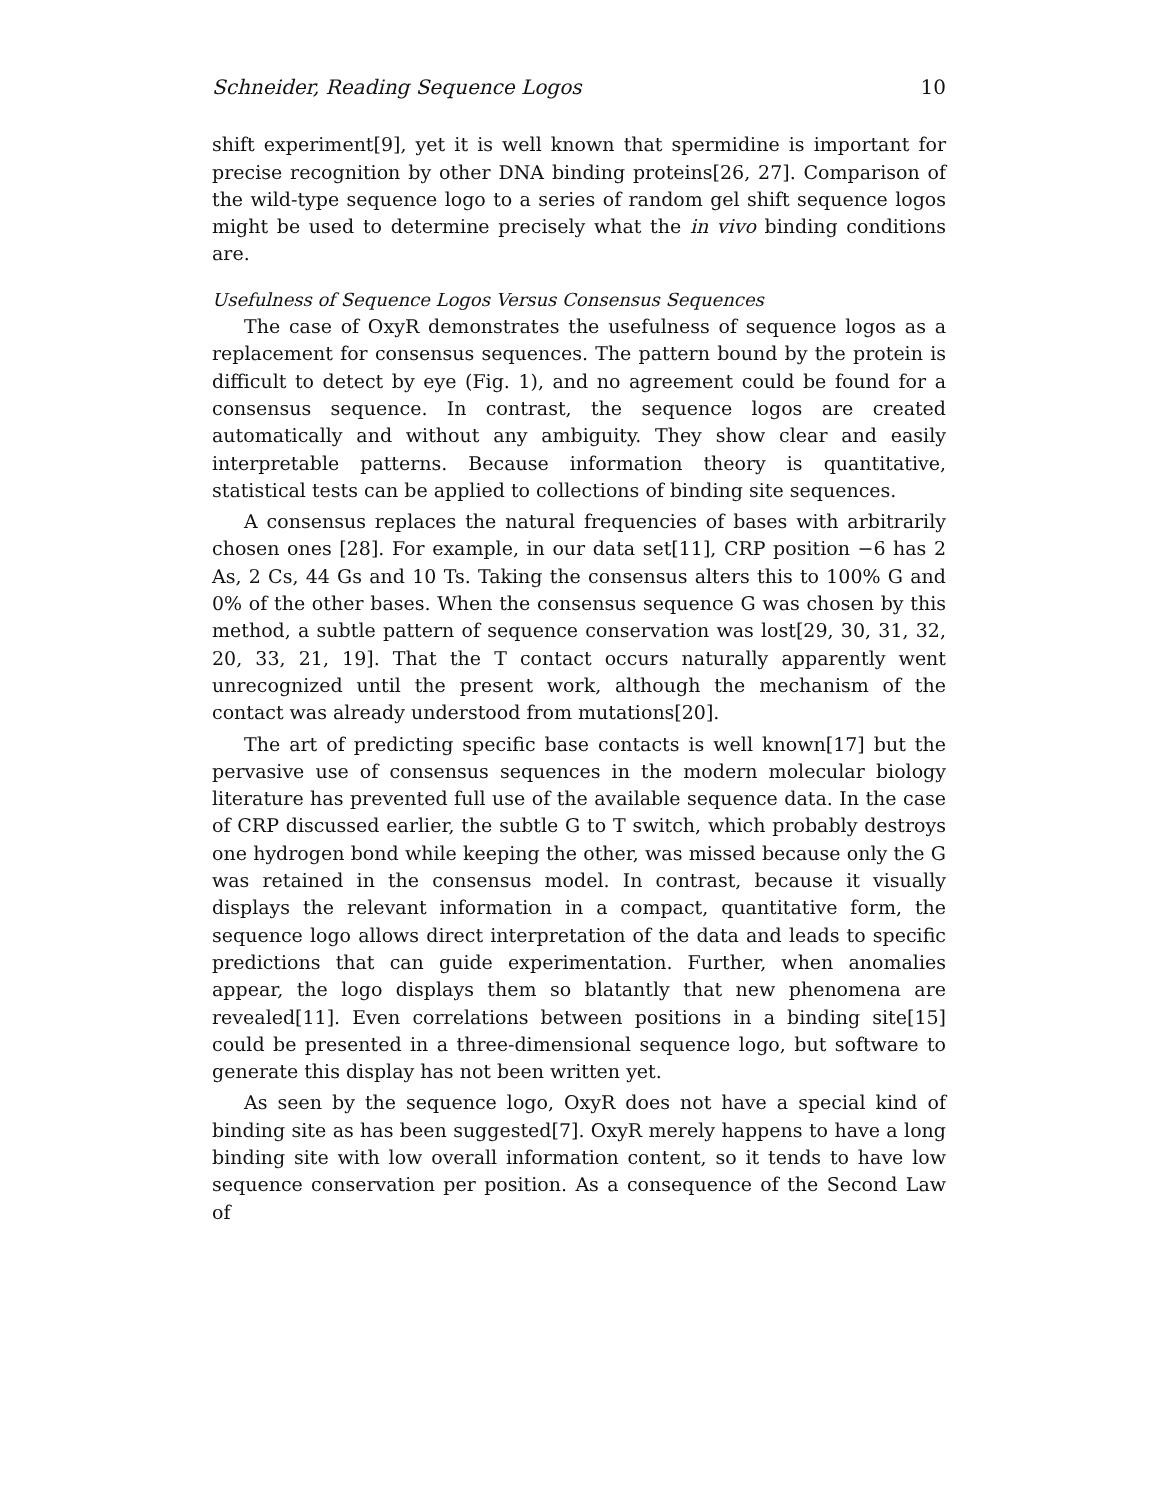Schneider, Reading Sequence Logos 10
shift experiment[9], yet it is well known that spermidine is important for precise recognition by other DNA binding proteins[26, 27]. Comparison of the wild-type sequence logo to a series of random gel shift sequence logos might be used to determine precisely what the in vivo binding conditions are.
Usefulness of Sequence Logos Versus Consensus Sequences
The case of OxyR demonstrates the usefulness of sequence logos as a replacement for consensus sequences. The pattern bound by the protein is difficult to detect by eye (Fig. 1), and no agreement could be found for a consensus sequence. In contrast, the sequence logos are created automatically and without any ambiguity. They show clear and easily interpretable patterns. Because information theory is quantitative, statistical tests can be applied to collections of binding site sequences.
A consensus replaces the natural frequencies of bases with arbitrarily chosen ones [28]. For example, in our data set[11], CRP position −6 has 2 As, 2 Cs, 44 Gs and 10 Ts. Taking the consensus alters this to 100% G and 0% of the other bases. When the consensus sequence G was chosen by this method, a subtle pattern of sequence conservation was lost[29, 30, 31, 32, 20, 33, 21, 19]. That the T contact occurs naturally apparently went unrecognized until the present work, although the mechanism of the contact was already understood from mutations[20].
The art of predicting specific base contacts is well known[17] but the pervasive use of consensus sequences in the modern molecular biology literature has prevented full use of the available sequence data. In the case of CRP discussed earlier, the subtle G to T switch, which probably destroys one hydrogen bond while keeping the other, was missed because only the G was retained in the consensus model. In contrast, because it visually displays the relevant information in a compact, quantitative form, the sequence logo allows direct interpretation of the data and leads to specific predictions that can guide experimentation. Further, when anomalies appear, the logo displays them so blatantly that new phenomena are revealed[11]. Even correlations between positions in a binding site[15] could be presented in a three-dimensional sequence logo, but software to generate this display has not been written yet.
As seen by the sequence logo, OxyR does not have a special kind of binding site as has been suggested[7]. OxyR merely happens to have a long binding site with low overall information content, so it tends to have low sequence conservation per position. As a consequence of the Second Law of